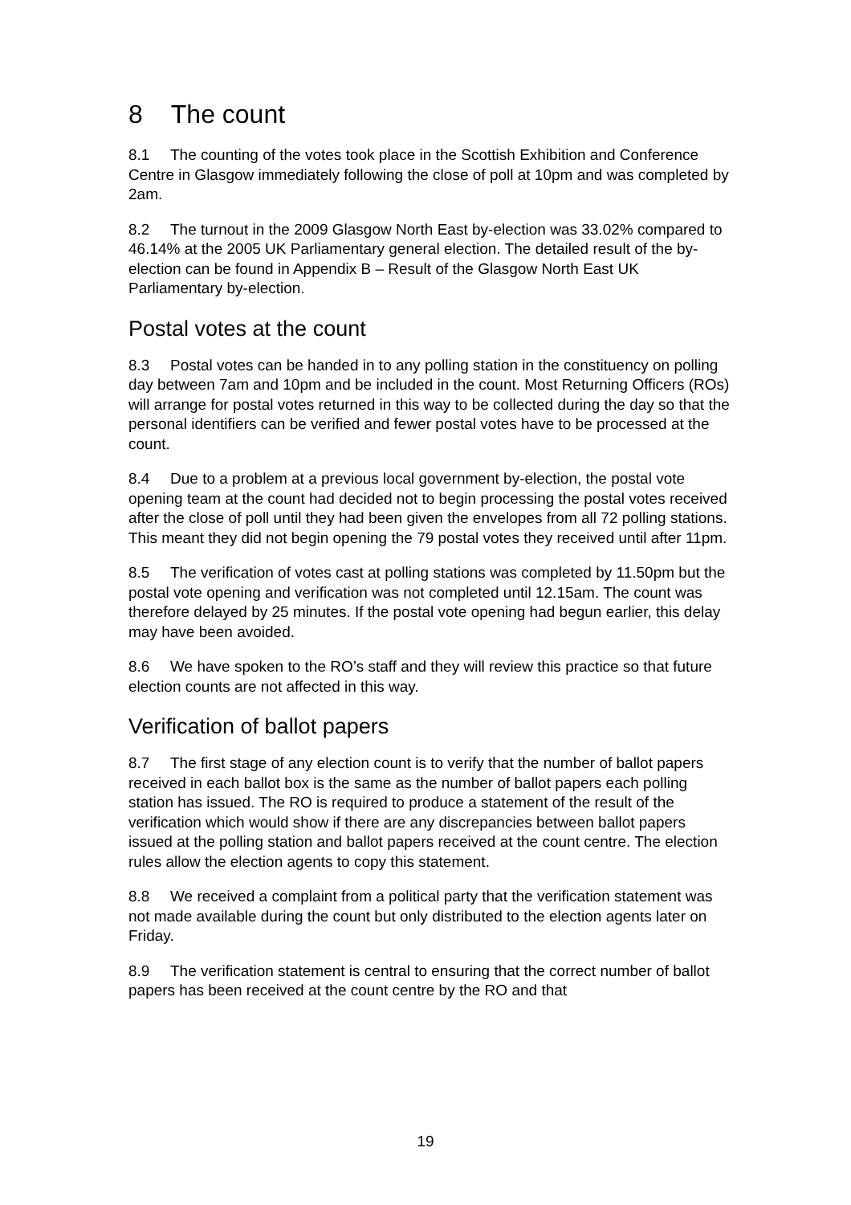8 The count
8.1 The counting of the votes took place in the Scottish Exhibition and Conference Centre in Glasgow immediately following the close of poll at 10pm and was completed by 2am.
8.2 The turnout in the 2009 Glasgow North East by-election was 33.02% compared to 46.14% at the 2005 UK Parliamentary general election. The detailed result of the by-election can be found in Appendix B – Result of the Glasgow North East UK Parliamentary by-election.
Postal votes at the count
8.3 Postal votes can be handed in to any polling station in the constituency on polling day between 7am and 10pm and be included in the count. Most Returning Officers (ROs) will arrange for postal votes returned in this way to be collected during the day so that the personal identifiers can be verified and fewer postal votes have to be processed at the count.
8.4 Due to a problem at a previous local government by-election, the postal vote opening team at the count had decided not to begin processing the postal votes received after the close of poll until they had been given the envelopes from all 72 polling stations. This meant they did not begin opening the 79 postal votes they received until after 11pm.
8.5 The verification of votes cast at polling stations was completed by 11.50pm but the postal vote opening and verification was not completed until 12.15am. The count was therefore delayed by 25 minutes. If the postal vote opening had begun earlier, this delay may have been avoided.
8.6 We have spoken to the RO’s staff and they will review this practice so that future election counts are not affected in this way.
Verification of ballot papers
8.7 The first stage of any election count is to verify that the number of ballot papers received in each ballot box is the same as the number of ballot papers each polling station has issued. The RO is required to produce a statement of the result of the verification which would show if there are any discrepancies between ballot papers issued at the polling station and ballot papers received at the count centre. The election rules allow the election agents to copy this statement.
8.8 We received a complaint from a political party that the verification statement was not made available during the count but only distributed to the election agents later on Friday.
8.9 The verification statement is central to ensuring that the correct number of ballot papers has been received at the count centre by the RO and that
19